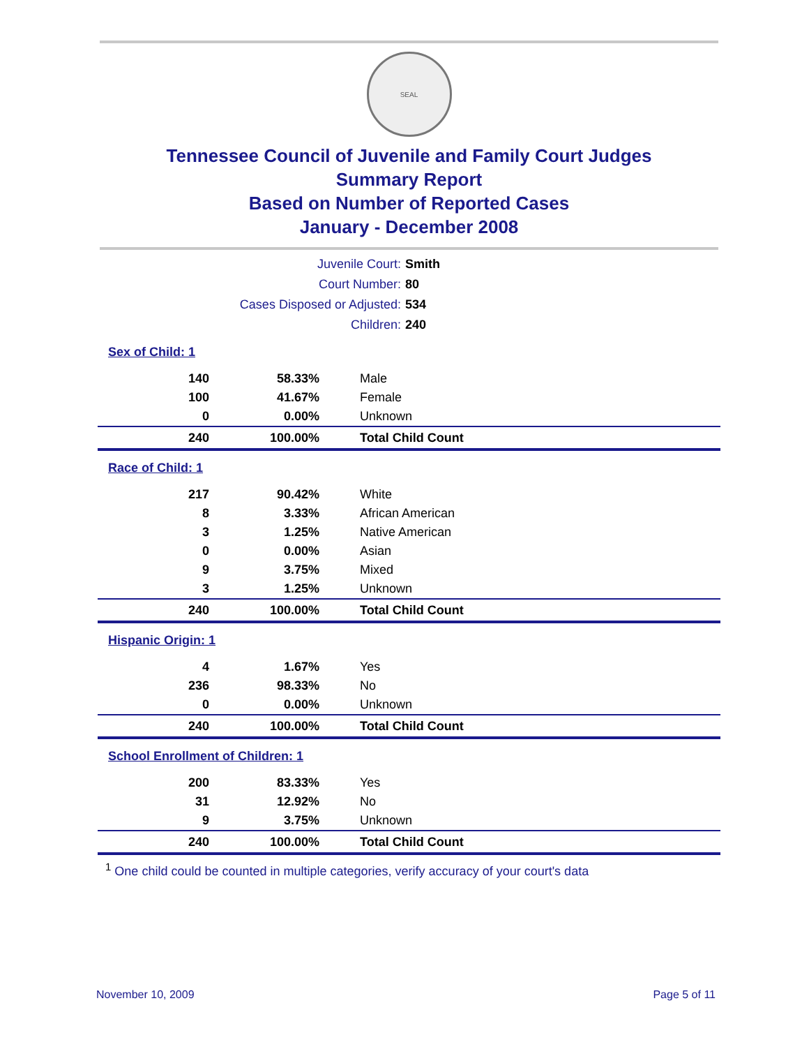SEAL
Tennessee Council of Juvenile and Family Court Judges
Summary Report
Based on Number of Reported Cases
January - December 2008
| Juvenile Court: | Smith |
| Court Number: | 80 |
| Cases Disposed or Adjusted: | 534 |
| Children: | 240 |
Sex of Child: 1
| 140 | 58.33% | Male |
| 100 | 41.67% | Female |
| 0 | 0.00% | Unknown |
| 240 | 100.00% | Total Child Count |
Race of Child: 1
| 217 | 90.42% | White |
| 8 | 3.33% | African American |
| 3 | 1.25% | Native American |
| 0 | 0.00% | Asian |
| 9 | 3.75% | Mixed |
| 3 | 1.25% | Unknown |
| 240 | 100.00% | Total Child Count |
Hispanic Origin: 1
| 4 | 1.67% | Yes |
| 236 | 98.33% | No |
| 0 | 0.00% | Unknown |
| 240 | 100.00% | Total Child Count |
School Enrollment of Children: 1
| 200 | 83.33% | Yes |
| 31 | 12.92% | No |
| 9 | 3.75% | Unknown |
| 240 | 100.00% | Total Child Count |
<sup>1</sup> One child could be counted in multiple categories, verify accuracy of your court's data
November 10, 2009 Page 5 of 11